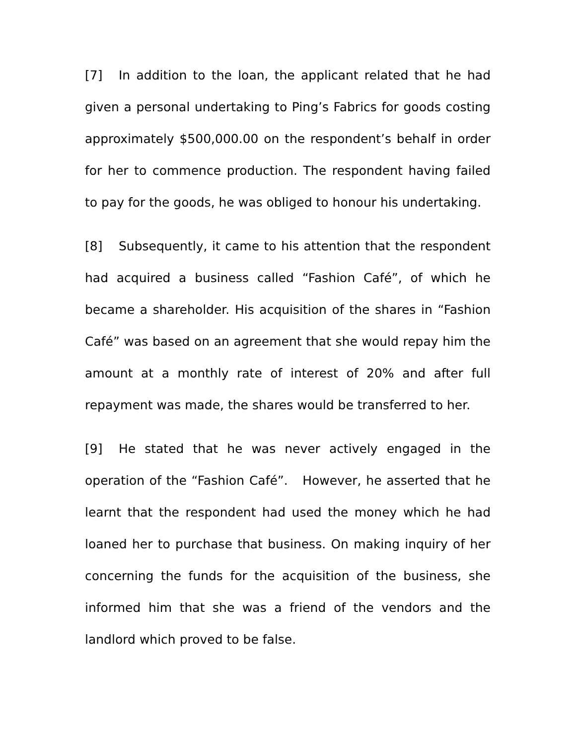[7] In addition to the loan, the applicant related that he had given a personal undertaking to Ping’s Fabrics for goods costing approximately $500,000.00 on the respondent’s behalf in order for her to commence production. The respondent having failed to pay for the goods, he was obliged to honour his undertaking.
[8] Subsequently, it came to his attention that the respondent had acquired a business called “Fashion Café”, of which he became a shareholder. His acquisition of the shares in “Fashion Café” was based on an agreement that she would repay him the amount at a monthly rate of interest of 20% and after full repayment was made, the shares would be transferred to her.
[9] He stated that he was never actively engaged in the operation of the “Fashion Café”. However, he asserted that he learnt that the respondent had used the money which he had loaned her to purchase that business. On making inquiry of her concerning the funds for the acquisition of the business, she informed him that she was a friend of the vendors and the landlord which proved to be false.